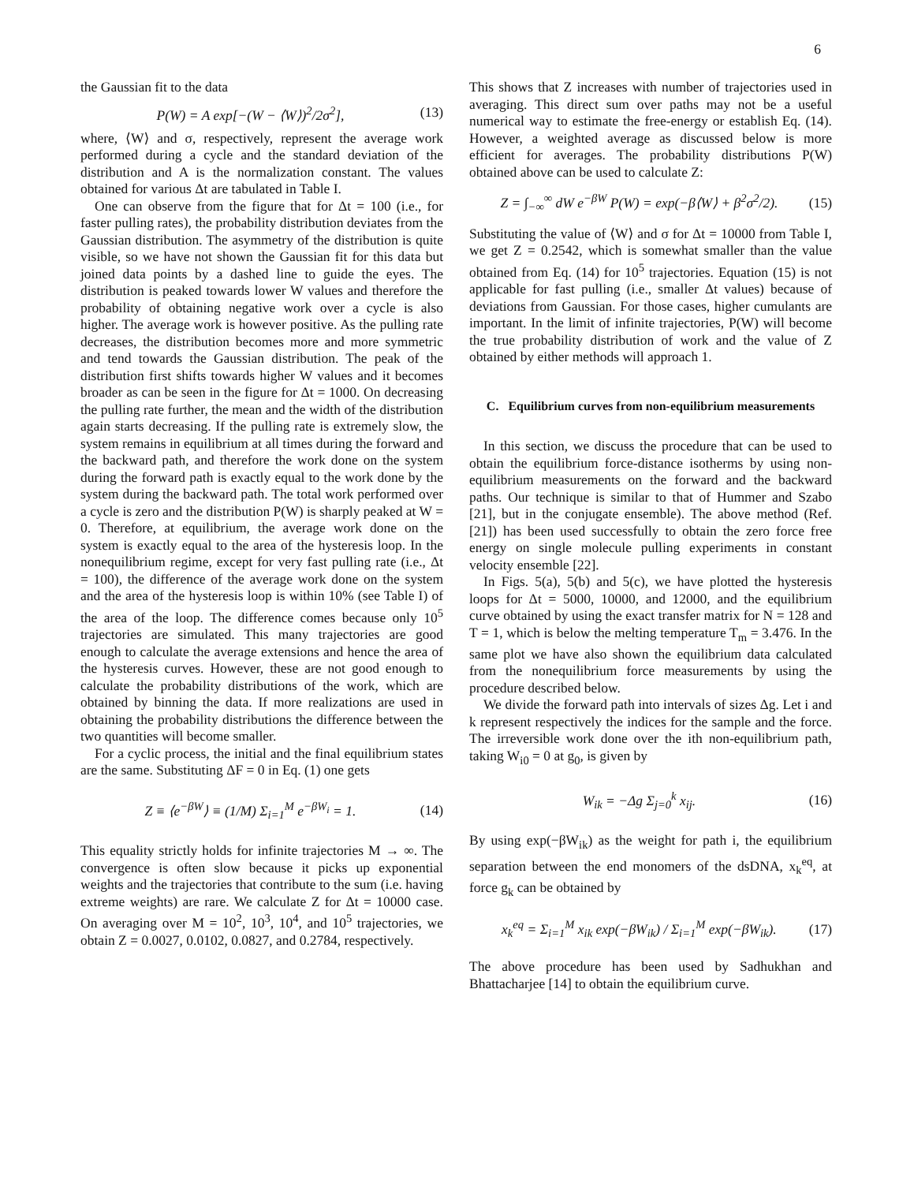6
the Gaussian fit to the data
P(W) = A exp[−(W − ⟨W⟩)<sup>2</sup>/2σ<sup>2</sup>], (13)
where, ⟨W⟩ and σ, respectively, represent the average work performed during a cycle and the standard deviation of the distribution and A is the normalization constant. The values obtained for various Δt are tabulated in Table I.
One can observe from the figure that for Δt = 100 (i.e., for faster pulling rates), the probability distribution deviates from the Gaussian distribution. The asymmetry of the distribution is quite visible, so we have not shown the Gaussian fit for this data but joined data points by a dashed line to guide the eyes. The distribution is peaked towards lower W values and therefore the probability of obtaining negative work over a cycle is also higher. The average work is however positive. As the pulling rate decreases, the distribution becomes more and more symmetric and tend towards the Gaussian distribution. The peak of the distribution first shifts towards higher W values and it becomes broader as can be seen in the figure for Δt = 1000. On decreasing the pulling rate further, the mean and the width of the distribution again starts decreasing. If the pulling rate is extremely slow, the system remains in equilibrium at all times during the forward and the backward path, and therefore the work done on the system during the forward path is exactly equal to the work done by the system during the backward path. The total work performed over a cycle is zero and the distribution P(W) is sharply peaked at W = 0. Therefore, at equilibrium, the average work done on the system is exactly equal to the area of the hysteresis loop. In the nonequilibrium regime, except for very fast pulling rate (i.e., Δt = 100), the difference of the average work done on the system and the area of the hysteresis loop is within 10% (see Table I) of the area of the loop. The difference comes because only 10<sup>5</sup> trajectories are simulated. This many trajectories are good enough to calculate the average extensions and hence the area of the hysteresis curves. However, these are not good enough to calculate the probability distributions of the work, which are obtained by binning the data. If more realizations are used in obtaining the probability distributions the difference between the two quantities will become smaller.
For a cyclic process, the initial and the final equilibrium states are the same. Substituting ΔF = 0 in Eq. (1) one gets
Z ≡ ⟨e<sup>−βW</sup>⟩ ≡ (1/M) Σ<sub>i=1</sub><sup>M</sup> e<sup>−βW<sub>i</sub></sup> = 1. (14)
This equality strictly holds for infinite trajectories M → ∞. The convergence is often slow because it picks up exponential weights and the trajectories that contribute to the sum (i.e. having extreme weights) are rare. We calculate Z for Δt = 10000 case. On averaging over M = 10<sup>2</sup>, 10<sup>3</sup>, 10<sup>4</sup>, and 10<sup>5</sup> trajectories, we obtain Z = 0.0027, 0.0102, 0.0827, and 0.2784, respectively.
This shows that Z increases with number of trajectories used in averaging. This direct sum over paths may not be a useful numerical way to estimate the free-energy or establish Eq. (14). However, a weighted average as discussed below is more efficient for averages. The probability distributions P(W) obtained above can be used to calculate Z:
Z = ∫<sub>−∞</sub><sup>∞</sup> dW e<sup>−βW</sup> P(W) = exp(−β⟨W⟩ + β<sup>2</sup>σ<sup>2</sup>/2). (15)
Substituting the value of ⟨W⟩ and σ for Δt = 10000 from Table I, we get Z = 0.2542, which is somewhat smaller than the value obtained from Eq. (14) for 10<sup>5</sup> trajectories. Equation (15) is not applicable for fast pulling (i.e., smaller Δt values) because of deviations from Gaussian. For those cases, higher cumulants are important. In the limit of infinite trajectories, P(W) will become the true probability distribution of work and the value of Z obtained by either methods will approach 1.
C. Equilibrium curves from non-equilibrium measurements
In this section, we discuss the procedure that can be used to obtain the equilibrium force-distance isotherms by using non-equilibrium measurements on the forward and the backward paths. Our technique is similar to that of Hummer and Szabo [21], but in the conjugate ensemble). The above method (Ref. [21]) has been used successfully to obtain the zero force free energy on single molecule pulling experiments in constant velocity ensemble [22].
In Figs. 5(a), 5(b) and 5(c), we have plotted the hysteresis loops for Δt = 5000, 10000, and 12000, and the equilibrium curve obtained by using the exact transfer matrix for N = 128 and T = 1, which is below the melting temperature T<sub>m</sub> = 3.476. In the same plot we have also shown the equilibrium data calculated from the nonequilibrium force measurements by using the procedure described below.
We divide the forward path into intervals of sizes Δg. Let i and k represent respectively the indices for the sample and the force. The irreversible work done over the ith non-equilibrium path, taking W<sub>i0</sub> = 0 at g<sub>0</sub>, is given by
W<sub>ik</sub> = −Δg Σ<sub>j=0</sub><sup>k</sup> x<sub>ij</sub>. (16)
By using exp(−βW<sub>ik</sub>) as the weight for path i, the equilibrium separation between the end monomers of the dsDNA, x<sub>k</sub><sup>eq</sup>, at force g<sub>k</sub> can be obtained by
x<sub>k</sub><sup>eq</sup> = Σ<sub>i=1</sub><sup>M</sup> x<sub>ik</sub> exp(−βW<sub>ik</sub>) / Σ<sub>i=1</sub><sup>M</sup> exp(−βW<sub>ik</sub>). (17)
The above procedure has been used by Sadhukhan and Bhattacharjee [14] to obtain the equilibrium curve.